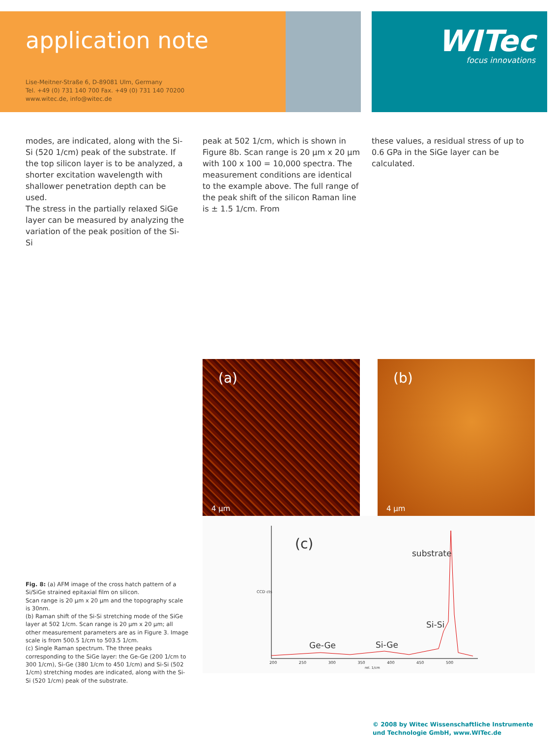application note
Lise-Meitner-Straße 6, D-89081 Ulm, Germany
Tel. +49 (0) 731 140 700 Fax. +49 (0) 731 140 70200
www.witec.de, info@witec.de
WITec
focus innovations
modes, are indicated, along with the Si-Si (520 1/cm) peak of the substrate. If the top silicon layer is to be analyzed, a shorter excitation wavelength with shallower penetration depth can be used.
The stress in the partially relaxed SiGe layer can be measured by analyzing the variation of the peak position of the Si-Si
peak at 502 1/cm, which is shown in Figure 8b. Scan range is 20 µm x 20 µm with 100 x 100 = 10,000 spectra. The measurement conditions are identical to the example above. The full range of the peak shift of the silicon Raman line is ± 1.5 1/cm. From
these values, a residual stress of up to 0.6 GPa in the SiGe layer can be calculated.
Fig. 8: (a) AFM image of the cross hatch pattern of a Si/SiGe strained epitaxial film on silicon.
Scan range is 20 µm x 20 µm and the topography scale is 30nm.
(b) Raman shift of the Si-Si stretching mode of the SiGe layer at 502 1/cm. Scan range is 20 µm x 20 µm; all other measurement parameters are as in Figure 3. Image scale is from 500.5 1/cm to 503.5 1/cm.
(c) Single Raman spectrum. The three peaks corresponding to the SiGe layer: the Ge-Ge (200 1/cm to 300 1/cm), Si-Ge (380 1/cm to 450 1/cm) and Si-Si (502 1/cm) stretching modes are indicated, along with the Si-Si (520 1/cm) peak of the substrate.
(a)
4 µm
(b)
4 µm
(c)
substrate
Si-Si
Ge-Ge Si-Ge
CCD cts
200 250 300 350 400 450 500
rel. 1/cm
© 2008 by Witec Wissenschaftliche Instrumente
und Technologie GmbH, www.WITec.de